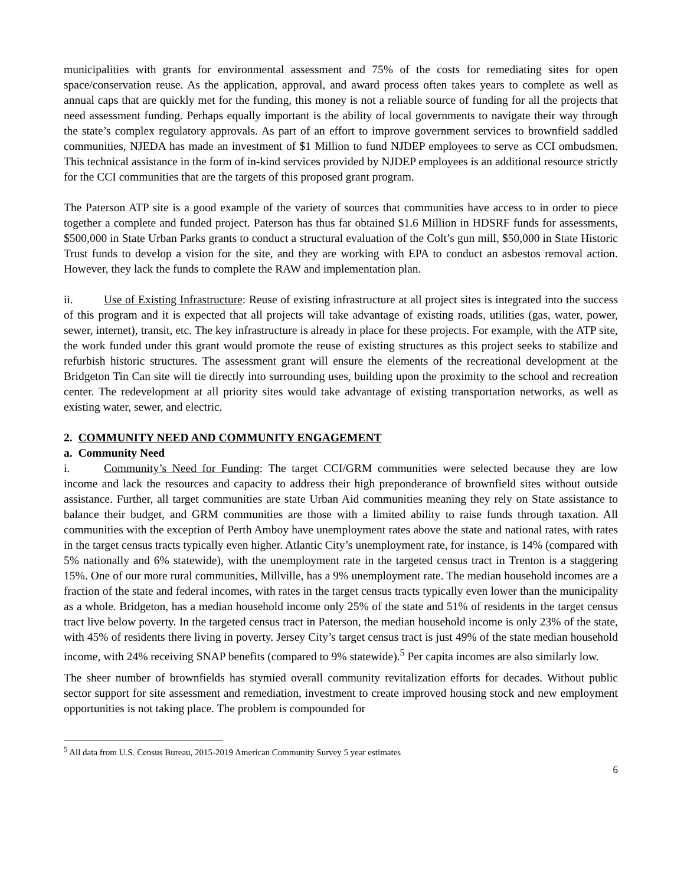municipalities with grants for environmental assessment and 75% of the costs for remediating sites for open space/conservation reuse. As the application, approval, and award process often takes years to complete as well as annual caps that are quickly met for the funding, this money is not a reliable source of funding for all the projects that need assessment funding. Perhaps equally important is the ability of local governments to navigate their way through the state’s complex regulatory approvals. As part of an effort to improve government services to brownfield saddled communities, NJEDA has made an investment of $1 Million to fund NJDEP employees to serve as CCI ombudsmen. This technical assistance in the form of in-kind services provided by NJDEP employees is an additional resource strictly for the CCI communities that are the targets of this proposed grant program.
The Paterson ATP site is a good example of the variety of sources that communities have access to in order to piece together a complete and funded project. Paterson has thus far obtained $1.6 Million in HDSRF funds for assessments, $500,000 in State Urban Parks grants to conduct a structural evaluation of the Colt’s gun mill, $50,000 in State Historic Trust funds to develop a vision for the site, and they are working with EPA to conduct an asbestos removal action. However, they lack the funds to complete the RAW and implementation plan.
ii. Use of Existing Infrastructure: Reuse of existing infrastructure at all project sites is integrated into the success of this program and it is expected that all projects will take advantage of existing roads, utilities (gas, water, power, sewer, internet), transit, etc. The key infrastructure is already in place for these projects. For example, with the ATP site, the work funded under this grant would promote the reuse of existing structures as this project seeks to stabilize and refurbish historic structures. The assessment grant will ensure the elements of the recreational development at the Bridgeton Tin Can site will tie directly into surrounding uses, building upon the proximity to the school and recreation center. The redevelopment at all priority sites would take advantage of existing transportation networks, as well as existing water, sewer, and electric.
2. COMMUNITY NEED AND COMMUNITY ENGAGEMENT
a. Community Need
i. Community’s Need for Funding: The target CCI/GRM communities were selected because they are low income and lack the resources and capacity to address their high preponderance of brownfield sites without outside assistance. Further, all target communities are state Urban Aid communities meaning they rely on State assistance to balance their budget, and GRM communities are those with a limited ability to raise funds through taxation. All communities with the exception of Perth Amboy have unemployment rates above the state and national rates, with rates in the target census tracts typically even higher. Atlantic City’s unemployment rate, for instance, is 14% (compared with 5% nationally and 6% statewide), with the unemployment rate in the targeted census tract in Trenton is a staggering 15%. One of our more rural communities, Millville, has a 9% unemployment rate. The median household incomes are a fraction of the state and federal incomes, with rates in the target census tracts typically even lower than the municipality as a whole. Bridgeton, has a median household income only 25% of the state and 51% of residents in the target census tract live below poverty. In the targeted census tract in Paterson, the median household income is only 23% of the state, with 45% of residents there living in poverty. Jersey City’s target census tract is just 49% of the state median household income, with 24% receiving SNAP benefits (compared to 9% statewide).<sup>5</sup> Per capita incomes are also similarly low.
The sheer number of brownfields has stymied overall community revitalization efforts for decades. Without public sector support for site assessment and remediation, investment to create improved housing stock and new employment opportunities is not taking place. The problem is compounded for
<sup>5</sup> All data from U.S. Census Bureau, 2015-2019 American Community Survey 5 year estimates
6